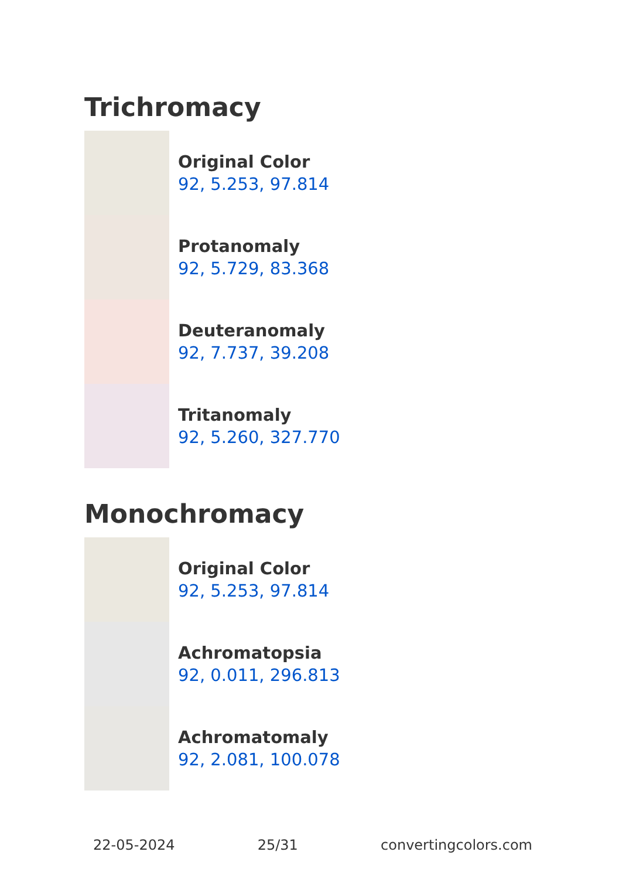Trichromacy
Original Color
92, 5.253, 97.814
Protanomaly
92, 5.729, 83.368
Deuteranomaly
92, 7.737, 39.208
Tritanomaly
92, 5.260, 327.770
Monochromacy
Original Color
92, 5.253, 97.814
Achromatopsia
92, 0.011, 296.813
Achromatomaly
92, 2.081, 100.078
22-05-2024 25/31 convertingcolors.com